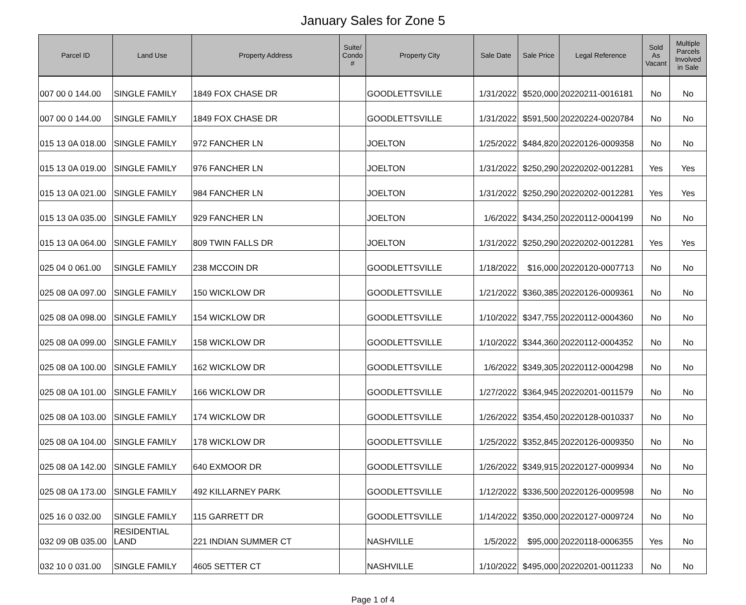January Sales for Zone 5
| Parcel ID | Land Use | Property Address | Suite/ Condo # | Property City | Sale Date | Sale Price | Legal Reference | Sold As Vacant | Multiple Parcels Involved in Sale |
| --- | --- | --- | --- | --- | --- | --- | --- | --- | --- |
| 007 00 0 144.00 | SINGLE FAMILY | 1849 FOX CHASE DR | | GOODLETTSVILLE | 1/31/2022 | $520,000 | 20220211-0016181 | No | No |
| 007 00 0 144.00 | SINGLE FAMILY | 1849 FOX CHASE DR | | GOODLETTSVILLE | 1/31/2022 | $591,500 | 20220224-0020784 | No | No |
| 015 13 0A 018.00 | SINGLE FAMILY | 972 FANCHER LN | | JOELTON | 1/25/2022 | $484,820 | 20220126-0009358 | No | No |
| 015 13 0A 019.00 | SINGLE FAMILY | 976 FANCHER LN | | JOELTON | 1/31/2022 | $250,290 | 20220202-0012281 | Yes | Yes |
| 015 13 0A 021.00 | SINGLE FAMILY | 984 FANCHER LN | | JOELTON | 1/31/2022 | $250,290 | 20220202-0012281 | Yes | Yes |
| 015 13 0A 035.00 | SINGLE FAMILY | 929 FANCHER LN | | JOELTON | 1/6/2022 | $434,250 | 20220112-0004199 | No | No |
| 015 13 0A 064.00 | SINGLE FAMILY | 809 TWIN FALLS DR | | JOELTON | 1/31/2022 | $250,290 | 20220202-0012281 | Yes | Yes |
| 025 04 0 061.00 | SINGLE FAMILY | 238 MCCOIN DR | | GOODLETTSVILLE | 1/18/2022 | $16,000 | 20220120-0007713 | No | No |
| 025 08 0A 097.00 | SINGLE FAMILY | 150 WICKLOW DR | | GOODLETTSVILLE | 1/21/2022 | $360,385 | 20220126-0009361 | No | No |
| 025 08 0A 098.00 | SINGLE FAMILY | 154 WICKLOW DR | | GOODLETTSVILLE | 1/10/2022 | $347,755 | 20220112-0004360 | No | No |
| 025 08 0A 099.00 | SINGLE FAMILY | 158 WICKLOW DR | | GOODLETTSVILLE | 1/10/2022 | $344,360 | 20220112-0004352 | No | No |
| 025 08 0A 100.00 | SINGLE FAMILY | 162 WICKLOW DR | | GOODLETTSVILLE | 1/6/2022 | $349,305 | 20220112-0004298 | No | No |
| 025 08 0A 101.00 | SINGLE FAMILY | 166 WICKLOW DR | | GOODLETTSVILLE | 1/27/2022 | $364,945 | 20220201-0011579 | No | No |
| 025 08 0A 103.00 | SINGLE FAMILY | 174 WICKLOW DR | | GOODLETTSVILLE | 1/26/2022 | $354,450 | 20220128-0010337 | No | No |
| 025 08 0A 104.00 | SINGLE FAMILY | 178 WICKLOW DR | | GOODLETTSVILLE | 1/25/2022 | $352,845 | 20220126-0009350 | No | No |
| 025 08 0A 142.00 | SINGLE FAMILY | 640 EXMOOR DR | | GOODLETTSVILLE | 1/26/2022 | $349,915 | 20220127-0009934 | No | No |
| 025 08 0A 173.00 | SINGLE FAMILY | 492 KILLARNEY PARK | | GOODLETTSVILLE | 1/12/2022 | $336,500 | 20220126-0009598 | No | No |
| 025 16 0 032.00 | SINGLE FAMILY | 115 GARRETT DR | | GOODLETTSVILLE | 1/14/2022 | $350,000 | 20220127-0009724 | No | No |
| 032 09 0B 035.00 | RESIDENTIAL LAND | 221 INDIAN SUMMER CT | | NASHVILLE | 1/5/2022 | $95,000 | 20220118-0006355 | Yes | No |
| 032 10 0 031.00 | SINGLE FAMILY | 4605 SETTER CT | | NASHVILLE | 1/10/2022 | $495,000 | 20220201-0011233 | No | No |
Page 1 of 4